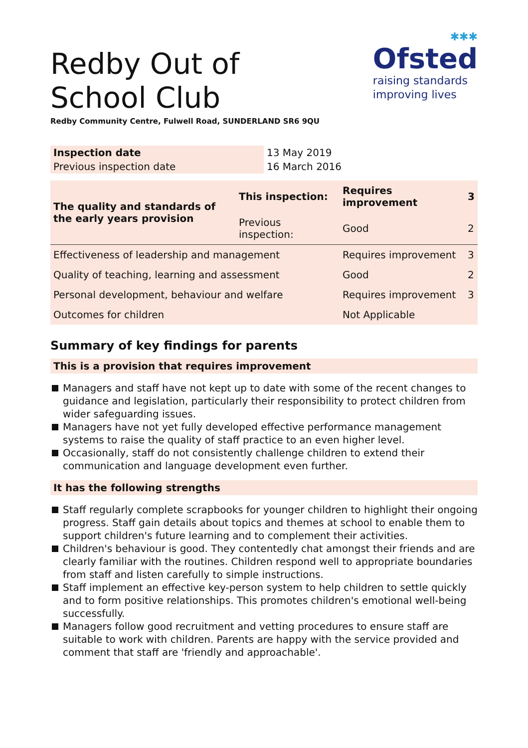✱✱✱
Ofsted
raising standards
improving lives
Redby Out of School Club
Redby Community Centre, Fulwell Road, SUNDERLAND SR6 9QU
| Inspection date | 13 May 2019 |
| Previous inspection date | 16 March 2016 |
| The quality and standards of the early years provision | This inspection: | Requires improvement | 3 |
| | Previous inspection: | Good | 2 |
| Effectiveness of leadership and management | | Requires improvement | 3 |
| Quality of teaching, learning and assessment | | Good | 2 |
| Personal development, behaviour and welfare | | Requires improvement | 3 |
| Outcomes for children | | Not Applicable | |
Summary of key findings for parents
This is a provision that requires improvement
Managers and staff have not kept up to date with some of the recent changes to guidance and legislation, particularly their responsibility to protect children from wider safeguarding issues.
Managers have not yet fully developed effective performance management systems to raise the quality of staff practice to an even higher level.
Occasionally, staff do not consistently challenge children to extend their communication and language development even further.
It has the following strengths
Staff regularly complete scrapbooks for younger children to highlight their ongoing progress. Staff gain details about topics and themes at school to enable them to support children's future learning and to complement their activities.
Children's behaviour is good. They contentedly chat amongst their friends and are clearly familiar with the routines. Children respond well to appropriate boundaries from staff and listen carefully to simple instructions.
Staff implement an effective key-person system to help children to settle quickly and to form positive relationships. This promotes children's emotional well-being successfully.
Managers follow good recruitment and vetting procedures to ensure staff are suitable to work with children. Parents are happy with the service provided and comment that staff are 'friendly and approachable'.